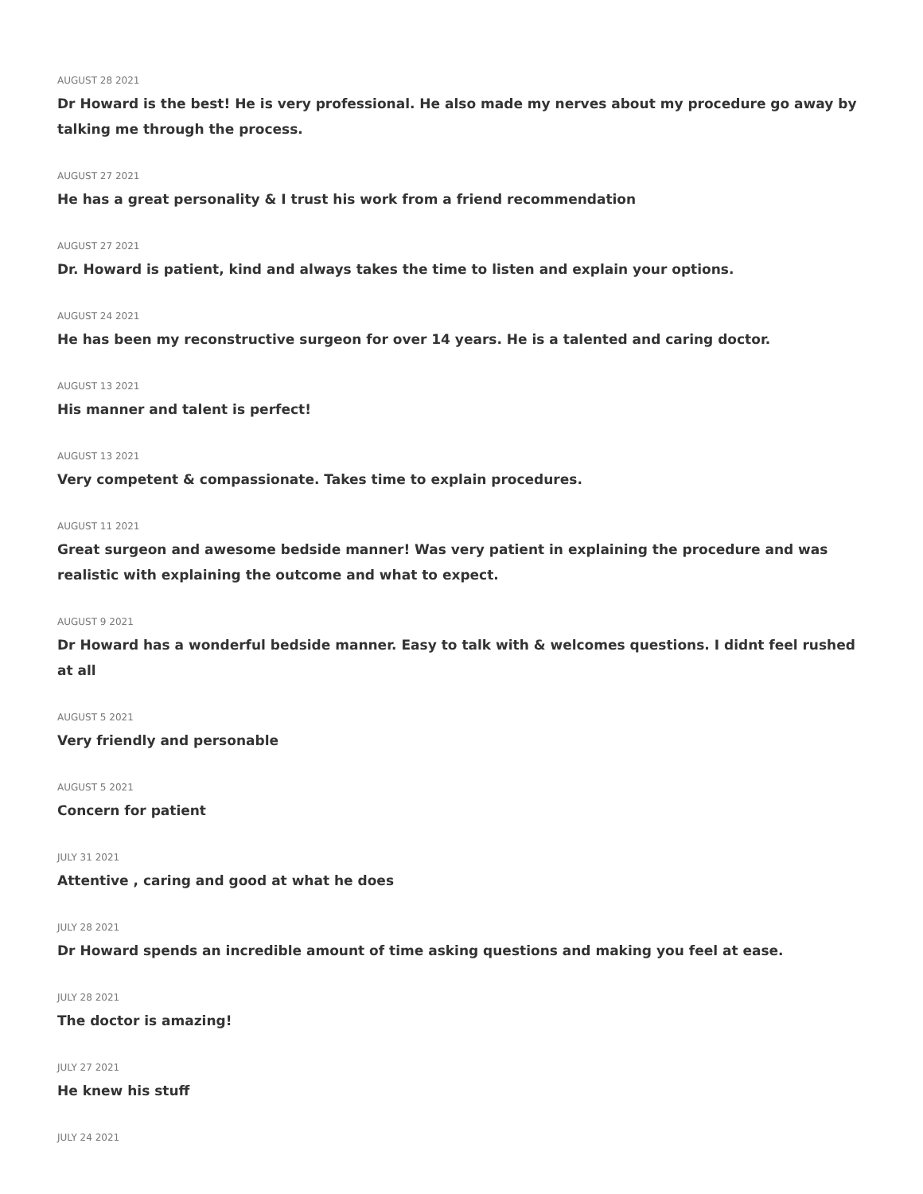AUGUST 28 2021
Dr Howard is the best! He is very professional. He also made my nerves about my procedure go away by talking me through the process.
AUGUST 27 2021
He has a great personality & I trust his work from a friend recommendation
AUGUST 27 2021
Dr. Howard is patient, kind and always takes the time to listen and explain your options.
AUGUST 24 2021
He has been my reconstructive surgeon for over 14 years. He is a talented and caring doctor.
AUGUST 13 2021
His manner and talent is perfect!
AUGUST 13 2021
Very competent & compassionate. Takes time to explain procedures.
AUGUST 11 2021
Great surgeon and awesome bedside manner! Was very patient in explaining the procedure and was realistic with explaining the outcome and what to expect.
AUGUST 9 2021
Dr Howard has a wonderful bedside manner. Easy to talk with & welcomes questions. I didnt feel rushed at all
AUGUST 5 2021
Very friendly and personable
AUGUST 5 2021
Concern for patient
JULY 31 2021
Attentive , caring and good at what he does
JULY 28 2021
Dr Howard spends an incredible amount of time asking questions and making you feel at ease.
JULY 28 2021
The doctor is amazing!
JULY 27 2021
He knew his stuff
JULY 24 2021